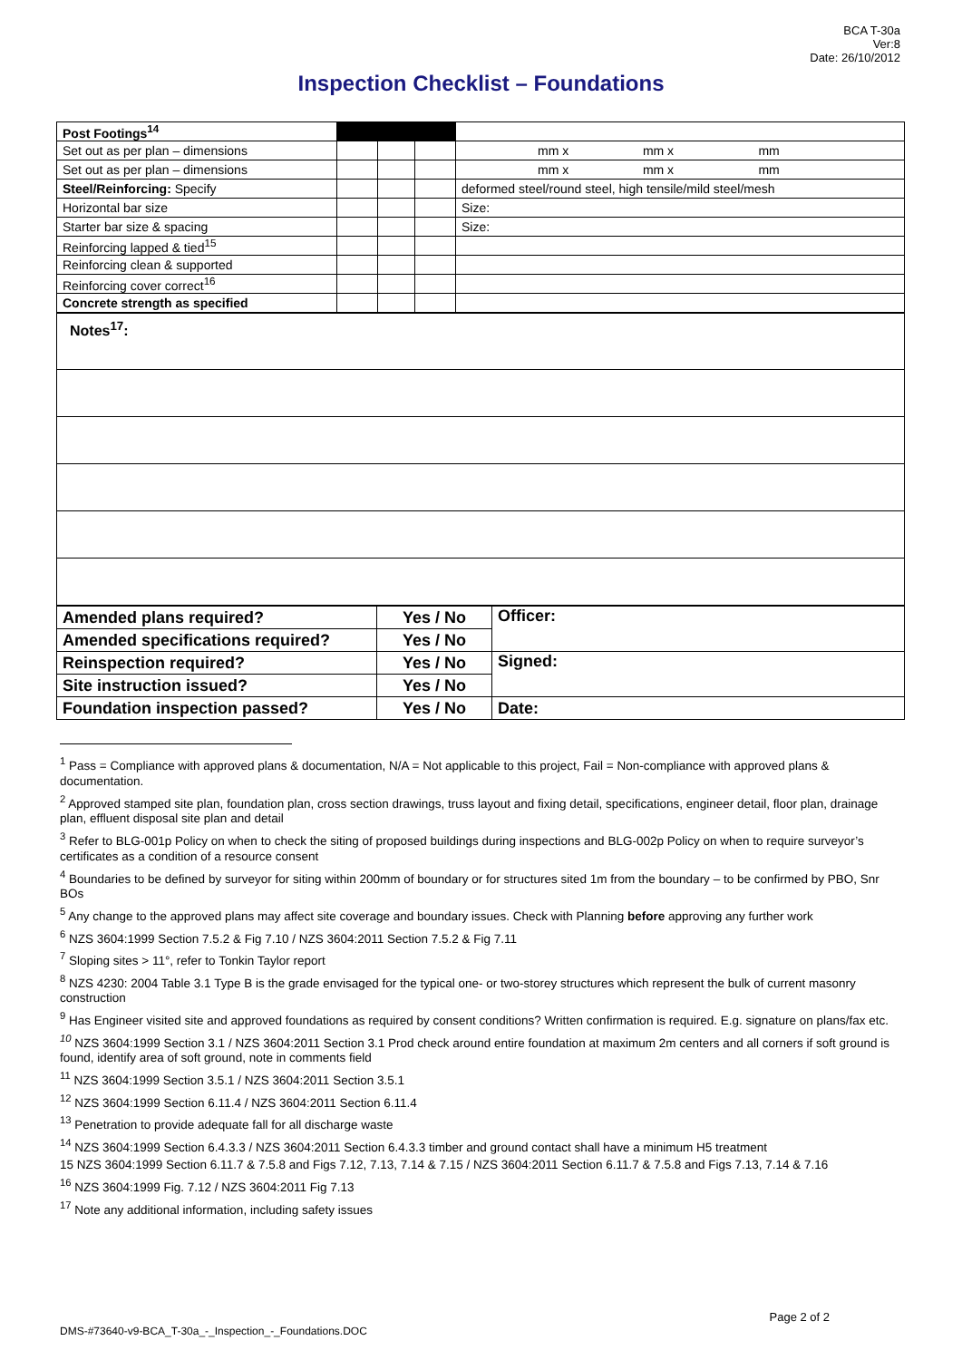BCA T-30a
Ver:8
Date: 26/10/2012
Inspection Checklist – Foundations
| Post Footings<sup>14</sup> | | | | |
| Set out as per plan – dimensions | | | | mm x mm x mm |
| Set out as per plan – dimensions | | | | mm x mm x mm |
| Steel/Reinforcing: Specify | | | | deformed steel/round steel, high tensile/mild steel/mesh |
| Horizontal bar size | | | | Size: |
| Starter bar size & spacing | | | | Size: |
| Reinforcing lapped & tied<sup>15</sup> | | | | |
| Reinforcing clean & supported | | | | |
| Reinforcing cover correct<sup>16</sup> | | | | |
| Concrete strength as specified | | | | |
| Notes<sup>17</sup>: |
| Amended plans required? | Yes / No | Officer: |
| Amended specifications required? | Yes / No | |
| Reinspection required? | Yes / No | Signed: |
| Site instruction issued? | Yes / No | |
| Foundation inspection passed? | Yes / No | Date: |
<sup>1</sup> Pass = Compliance with approved plans & documentation, N/A = Not applicable to this project, Fail = Non-compliance with approved plans & documentation.
<sup>2</sup> Approved stamped site plan, foundation plan, cross section drawings, truss layout and fixing detail, specifications, engineer detail, floor plan, drainage plan, effluent disposal site plan and detail
<sup>3</sup> Refer to BLG-001p Policy on when to check the siting of proposed buildings during inspections and BLG-002p Policy on when to require surveyor’s certificates as a condition of a resource consent
<sup>4</sup> Boundaries to be defined by surveyor for siting within 200mm of boundary or for structures sited 1m from the boundary – to be confirmed by PBO, Snr BOs
<sup>5</sup> Any change to the approved plans may affect site coverage and boundary issues. Check with Planning before approving any further work
<sup>6</sup> NZS 3604:1999 Section 7.5.2 & Fig 7.10 / NZS 3604:2011 Section 7.5.2 & Fig 7.11
<sup>7</sup> Sloping sites > 11°, refer to Tonkin Taylor report
<sup>8</sup> NZS 4230: 2004 Table 3.1 Type B is the grade envisaged for the typical one- or two-storey structures which represent the bulk of current masonry construction
<sup>9</sup> Has Engineer visited site and approved foundations as required by consent conditions? Written confirmation is required. E.g. signature on plans/fax etc.
<sup>10</sup> NZS 3604:1999 Section 3.1 / NZS 3604:2011 Section 3.1 Prod check around entire foundation at maximum 2m centers and all corners if soft ground is found, identify area of soft ground, note in comments field
<sup>11</sup> NZS 3604:1999 Section 3.5.1 / NZS 3604:2011 Section 3.5.1
<sup>12</sup> NZS 3604:1999 Section 6.11.4 / NZS 3604:2011 Section 6.11.4
<sup>13</sup> Penetration to provide adequate fall for all discharge waste
<sup>14</sup> NZS 3604:1999 Section 6.4.3.3 / NZS 3604:2011 Section 6.4.3.3 timber and ground contact shall have a minimum H5 treatment
15 NZS 3604:1999 Section 6.11.7 & 7.5.8 and Figs 7.12, 7.13, 7.14 & 7.15 / NZS 3604:2011 Section 6.11.7 & 7.5.8 and Figs 7.13, 7.14 & 7.16
<sup>16</sup> NZS 3604:1999 Fig. 7.12 / NZS 3604:2011 Fig 7.13
<sup>17</sup> Note any additional information, including safety issues
Page 2 of 2
DMS-#73640-v9-BCA_T-30a_-_Inspection_-_Foundations.DOC